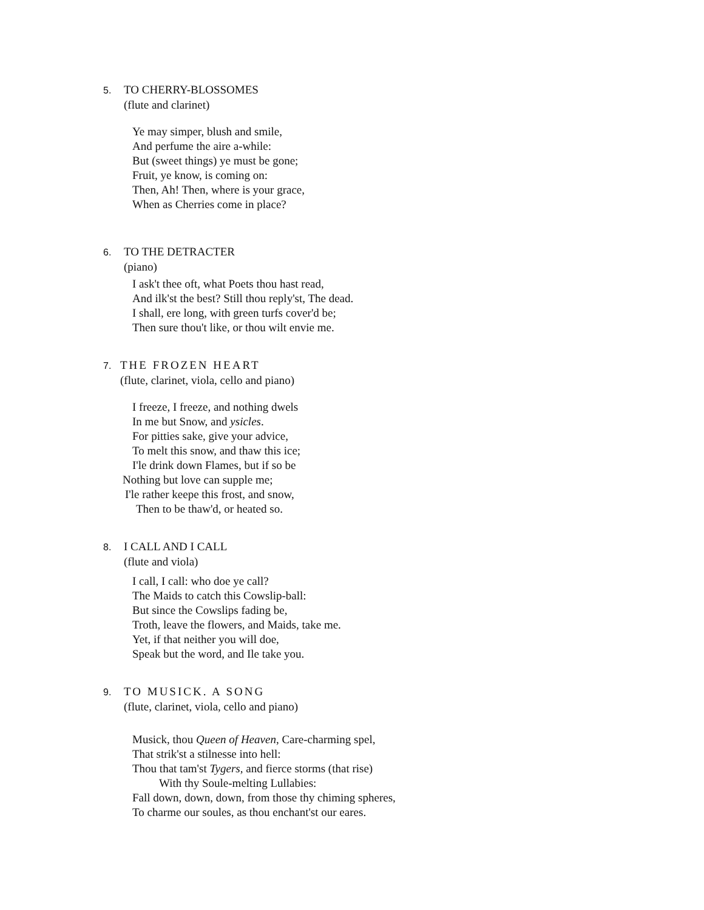5. TO CHERRY-BLOSSOMES
(flute and clarinet)
Ye may simper, blush and smile,
And perfume the aire a-while:
But (sweet things) ye must be gone;
Fruit, ye know, is coming on:
Then, Ah! Then, where is your grace,
When as Cherries come in place?
6. TO THE DETRACTER
(piano)
I ask't thee oft, what Poets thou hast read,
And ilk'st the best? Still thou reply'st, The dead.
I shall, ere long, with green turfs cover'd be;
Then sure thou't like, or thou wilt envie me.
7. THE FROZEN HEART
(flute, clarinet, viola, cello and piano)
I freeze, I freeze, and nothing dwels
In me but Snow, and ysicles.
For pitties sake, give your advice,
To melt this snow, and thaw this ice;
I'le drink down Flames, but if so be
Nothing but love can supple me;
I'le rather keepe this frost, and snow,
Then to be thaw'd, or heated so.
8. I CALL AND I CALL
(flute and viola)
I call, I call: who doe ye call?
The Maids to catch this Cowslip-ball:
But since the Cowslips fading be,
Troth, leave the flowers, and Maids, take me.
Yet, if that neither you will doe,
Speak but the word, and Ile take you.
9. TO MUSICK. A SONG
(flute, clarinet, viola, cello and piano)
Musick, thou Queen of Heaven, Care-charming spel,
That strik'st a stilnesse into hell:
Thou that tam'st Tygers, and fierce storms (that rise)
With thy Soule-melting Lullabies:
Fall down, down, down, from those thy chiming spheres,
To charme our soules, as thou enchant'st our eares.